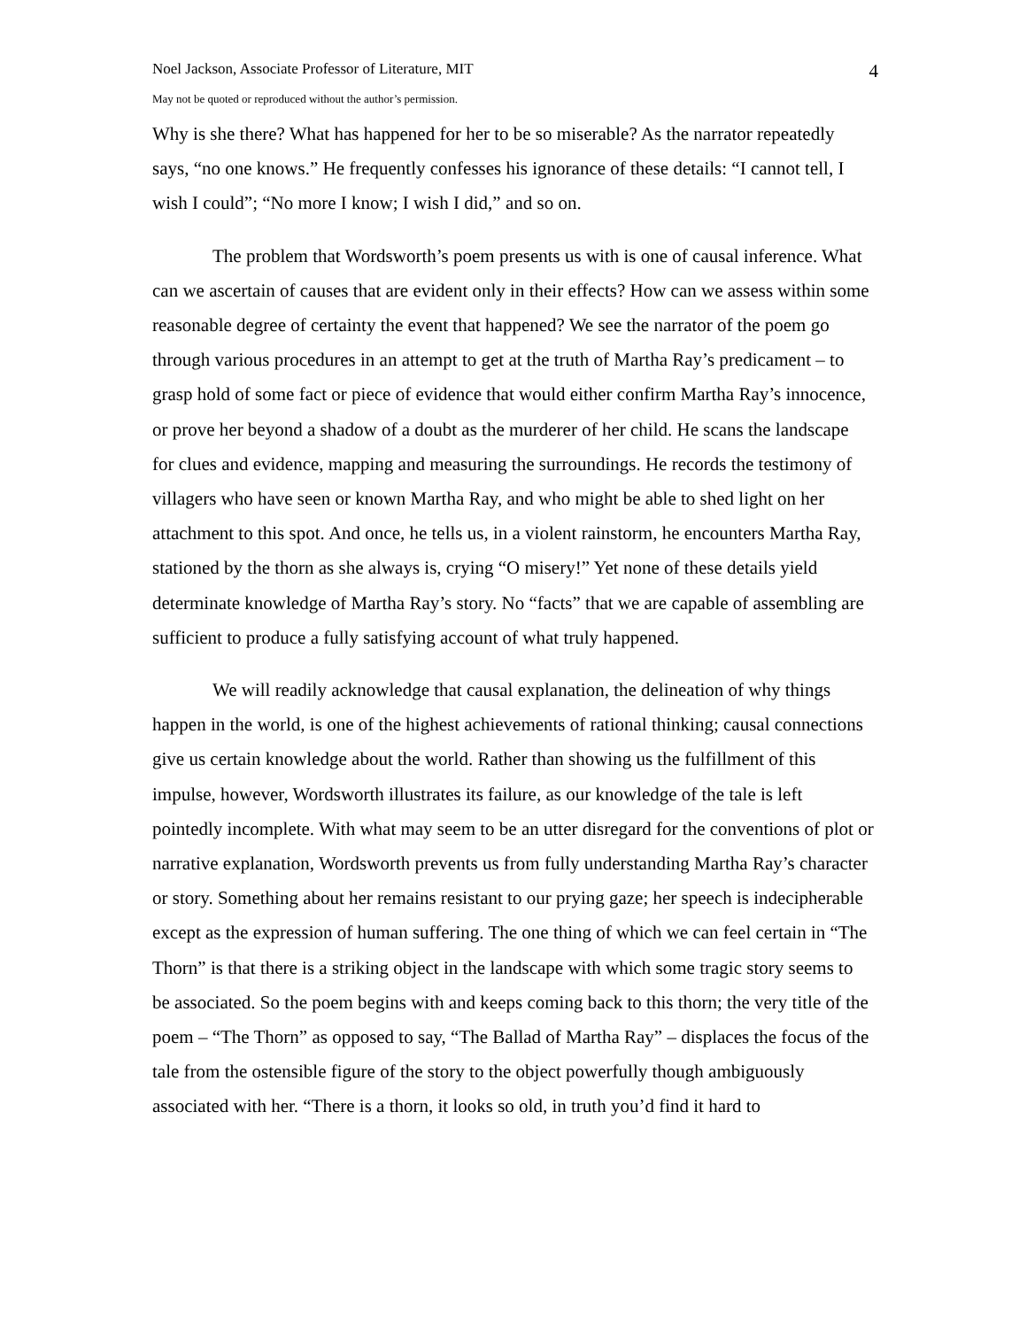Noel Jackson, Associate Professor of Literature, MIT 4
May not be quoted or reproduced without the author’s permission.
Why is she there? What has happened for her to be so miserable? As the narrator repeatedly says, “no one knows.” He frequently confesses his ignorance of these details: “I cannot tell, I wish I could”; “No more I know; I wish I did,” and so on.
The problem that Wordsworth’s poem presents us with is one of causal inference. What can we ascertain of causes that are evident only in their effects? How can we assess within some reasonable degree of certainty the event that happened? We see the narrator of the poem go through various procedures in an attempt to get at the truth of Martha Ray’s predicament – to grasp hold of some fact or piece of evidence that would either confirm Martha Ray’s innocence, or prove her beyond a shadow of a doubt as the murderer of her child. He scans the landscape for clues and evidence, mapping and measuring the surroundings. He records the testimony of villagers who have seen or known Martha Ray, and who might be able to shed light on her attachment to this spot. And once, he tells us, in a violent rainstorm, he encounters Martha Ray, stationed by the thorn as she always is, crying “O misery!” Yet none of these details yield determinate knowledge of Martha Ray’s story. No “facts” that we are capable of assembling are sufficient to produce a fully satisfying account of what truly happened.
We will readily acknowledge that causal explanation, the delineation of why things happen in the world, is one of the highest achievements of rational thinking; causal connections give us certain knowledge about the world. Rather than showing us the fulfillment of this impulse, however, Wordsworth illustrates its failure, as our knowledge of the tale is left pointedly incomplete. With what may seem to be an utter disregard for the conventions of plot or narrative explanation, Wordsworth prevents us from fully understanding Martha Ray’s character or story. Something about her remains resistant to our prying gaze; her speech is indecipherable except as the expression of human suffering. The one thing of which we can feel certain in “The Thorn” is that there is a striking object in the landscape with which some tragic story seems to be associated. So the poem begins with and keeps coming back to this thorn; the very title of the poem – “The Thorn” as opposed to say, “The Ballad of Martha Ray” – displaces the focus of the tale from the ostensible figure of the story to the object powerfully though ambiguously associated with her. “There is a thorn, it looks so old, in truth you’d find it hard to